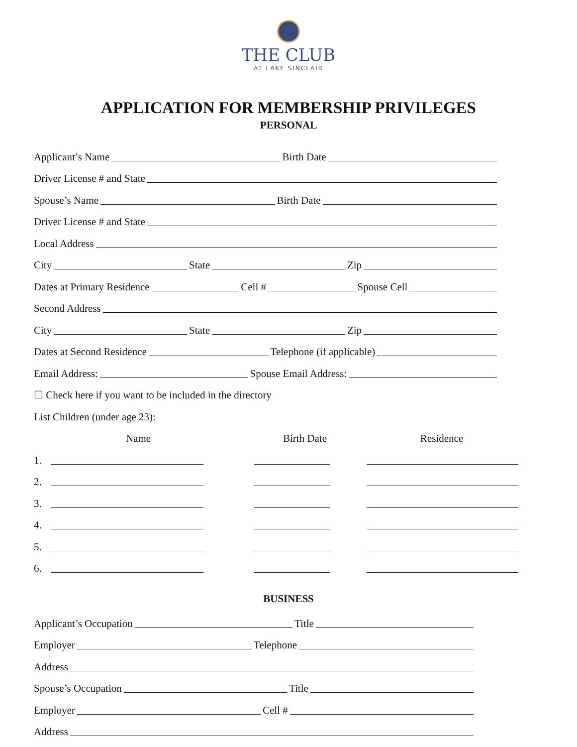THE CLUB
AT LAKE SINCLAIR
APPLICATION FOR MEMBERSHIP PRIVILEGES
PERSONAL
Applicant’s Name Birth Date
Driver License # and State
Spouse’s Name Birth Date
Driver License # and State
Local Address
City State Zip
Dates at Primary Residence Cell # Spouse Cell
Second Address
City State Zip
Dates at Second Residence Telephone (if applicable)
Email Address: Spouse Email Address:
☐ Check here if you want to be included in the directory
List Children (under age 23):
Name Birth Date Residence
1.
2.
3.
4.
5.
6.
BUSINESS
Applicant’s Occupation Title
Employer Telephone
Address
Spouse’s Occupation Title
Employer Cell #
Address